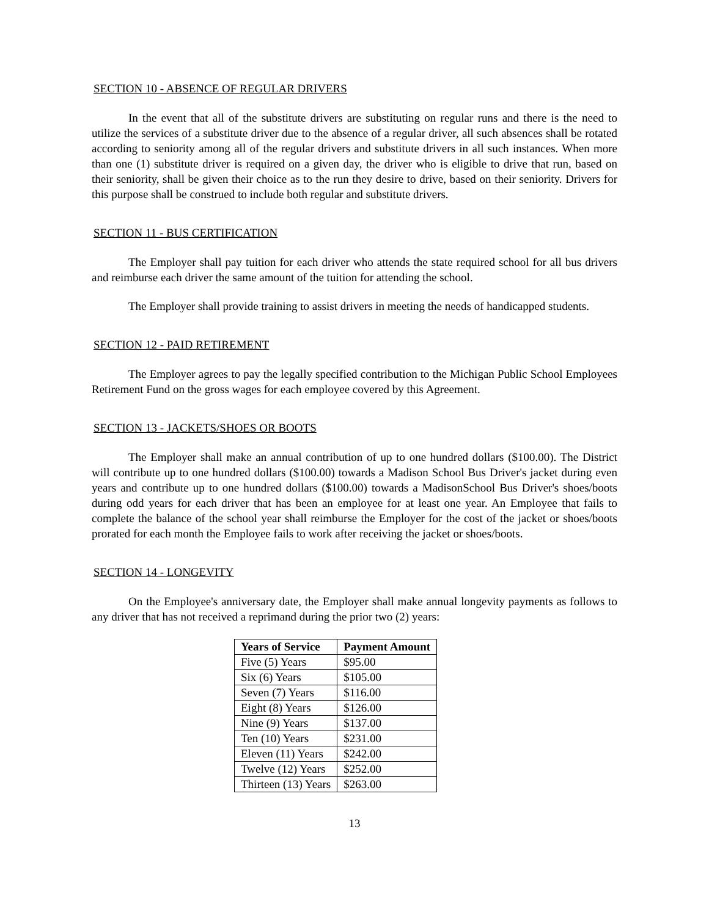SECTION 10 - ABSENCE OF REGULAR DRIVERS
In the event that all of the substitute drivers are substituting on regular runs and there is the need to utilize the services of a substitute driver due to the absence of a regular driver, all such absences shall be rotated according to seniority among all of the regular drivers and substitute drivers in all such instances. When more than one (1) substitute driver is required on a given day, the driver who is eligible to drive that run, based on their seniority, shall be given their choice as to the run they desire to drive, based on their seniority. Drivers for this purpose shall be construed to include both regular and substitute drivers.
SECTION 11 - BUS CERTIFICATION
The Employer shall pay tuition for each driver who attends the state required school for all bus drivers and reimburse each driver the same amount of the tuition for attending the school.
The Employer shall provide training to assist drivers in meeting the needs of handicapped students.
SECTION 12 - PAID RETIREMENT
The Employer agrees to pay the legally specified contribution to the Michigan Public School Employees Retirement Fund on the gross wages for each employee covered by this Agreement.
SECTION 13 - JACKETS/SHOES OR BOOTS
The Employer shall make an annual contribution of up to one hundred dollars ($100.00). The District will contribute up to one hundred dollars ($100.00) towards a Madison School Bus Driver's jacket during even years and contribute up to one hundred dollars ($100.00) towards a MadisonSchool Bus Driver's shoes/boots during odd years for each driver that has been an employee for at least one year. An Employee that fails to complete the balance of the school year shall reimburse the Employer for the cost of the jacket or shoes/boots prorated for each month the Employee fails to work after receiving the jacket or shoes/boots.
SECTION 14 - LONGEVITY
On the Employee's anniversary date, the Employer shall make annual longevity payments as follows to any driver that has not received a reprimand during the prior two (2) years:
| Years of Service | Payment Amount |
| --- | --- |
| Five (5) Years | $95.00 |
| Six (6) Years | $105.00 |
| Seven (7) Years | $116.00 |
| Eight (8) Years | $126.00 |
| Nine (9) Years | $137.00 |
| Ten (10) Years | $231.00 |
| Eleven (11) Years | $242.00 |
| Twelve (12) Years | $252.00 |
| Thirteen (13) Years | $263.00 |
13